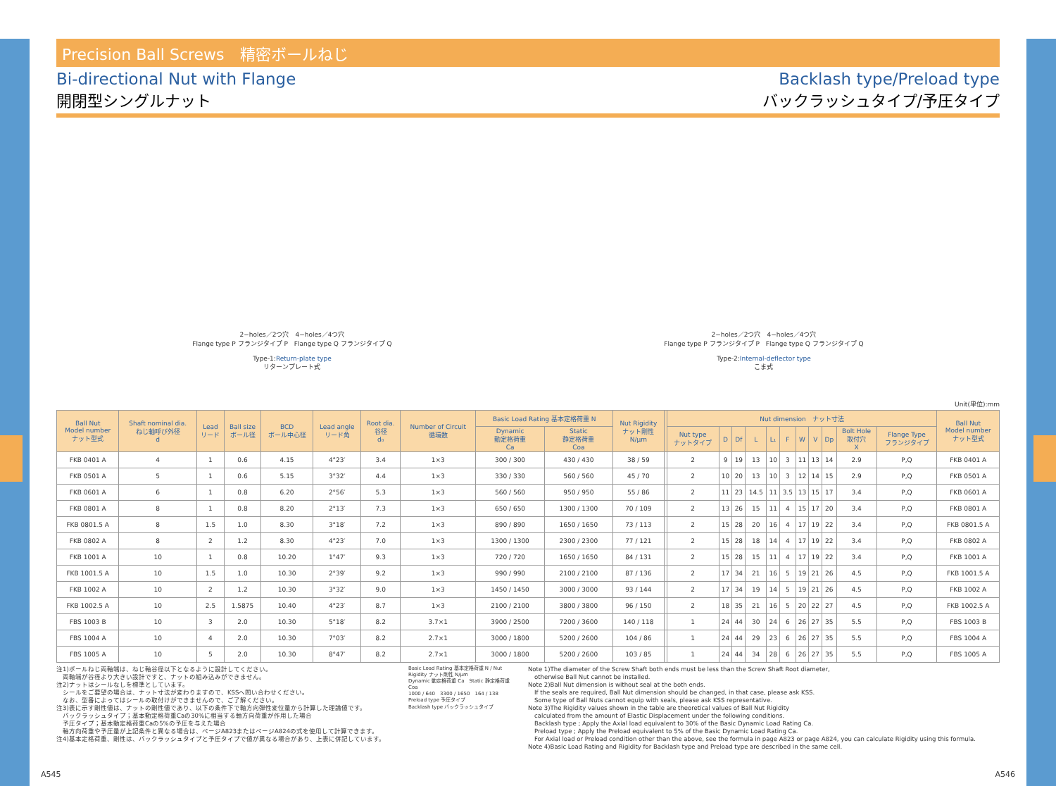Precision Ball Screws　精密ボールねじ
Bi-directional Nut with Flange
開閉型シングルナット
Backlash type/Preload type
バックラッシュタイプ/予圧タイプ
2−holes／2つ穴　4−holes／4つ穴
Flange type P フランジタイプ P　Flange type Q フランジタイプ Q
Type-1:Return-plate type
リターンプレート式
2−holes／2つ穴　4−holes／4つ穴
Flange type P フランジタイプ P　Flange type Q フランジタイプ Q
Type-2:Internal-deflector type
こま式
Unit(単位):mm
| Ball Nut Model number ナット型式 | Shaft nominal dia. ねじ軸呼び外径 d | Lead リード | Ball size ボール径 | BCD ボール中心径 | Lead angle リード角 | Root dia. 谷径 d₀ | Number of Circuit 循環数 | Basic Load Rating 基本定格荷重 N | | Nut Rigidity ナット剛性 N/μm | | Nut dimension ナット寸法 | | | | | | | | | | | Ball Nut Model number ナット型式 |
| --- | --- | --- | --- | --- | --- | --- | --- | --- | --- | --- | --- | --- | --- | --- | --- | --- | --- | --- | --- | --- | --- | --- | --- |
| | | | | | | | | Dynamic 動定格荷重 Ca | Static 静定格荷重 Coa | | | Nut type ナットタイプ | D | Df | L | L₁ | F | W | V | Dp | Bolt Hole 取付穴 X | Flange Type フランジタイプ | |
| FKB 0401 A | 4 | 1 | 0.6 | 4.15 | 4°23′ | 3.4 | 1×3 | 300 / 300 | 430 / 430 | 38 / 59 | | 2 | 9 | 19 | 13 | 10 | 3 | 11 | 13 | 14 | 2.9 | P,Q | FKB 0401 A |
| FKB 0501 A | 5 | 1 | 0.6 | 5.15 | 3°32′ | 4.4 | 1×3 | 330 / 330 | 560 / 560 | 45 / 70 | | 2 | 10 | 20 | 13 | 10 | 3 | 12 | 14 | 15 | 2.9 | P,Q | FKB 0501 A |
| FKB 0601 A | 6 | 1 | 0.8 | 6.20 | 2°56′ | 5.3 | 1×3 | 560 / 560 | 950 / 950 | 55 / 86 | | 2 | 11 | 23 | 14.5 | 11 | 3.5 | 13 | 15 | 17 | 3.4 | P,Q | FKB 0601 A |
| FKB 0801 A | 8 | 1 | 0.8 | 8.20 | 2°13′ | 7.3 | 1×3 | 650 / 650 | 1300 / 1300 | 70 / 109 | | 2 | 13 | 26 | 15 | 11 | 4 | 15 | 17 | 20 | 3.4 | P,Q | FKB 0801 A |
| FKB 0801.5 A | 8 | 1.5 | 1.0 | 8.30 | 3°18′ | 7.2 | 1×3 | 890 / 890 | 1650 / 1650 | 73 / 113 | | 2 | 15 | 28 | 20 | 16 | 4 | 17 | 19 | 22 | 3.4 | P,Q | FKB 0801.5 A |
| FKB 0802 A | 8 | 2 | 1.2 | 8.30 | 4°23′ | 7.0 | 1×3 | 1300 / 1300 | 2300 / 2300 | 77 / 121 | | 2 | 15 | 28 | 18 | 14 | 4 | 17 | 19 | 22 | 3.4 | P,Q | FKB 0802 A |
| FKB 1001 A | 10 | 1 | 0.8 | 10.20 | 1°47′ | 9.3 | 1×3 | 720 / 720 | 1650 / 1650 | 84 / 131 | | 2 | 15 | 28 | 15 | 11 | 4 | 17 | 19 | 22 | 3.4 | P,Q | FKB 1001 A |
| FKB 1001.5 A | 10 | 1.5 | 1.0 | 10.30 | 2°39′ | 9.2 | 1×3 | 990 / 990 | 2100 / 2100 | 87 / 136 | | 2 | 17 | 34 | 21 | 16 | 5 | 19 | 21 | 26 | 4.5 | P,Q | FKB 1001.5 A |
| FKB 1002 A | 10 | 2 | 1.2 | 10.30 | 3°32′ | 9.0 | 1×3 | 1450 / 1450 | 3000 / 3000 | 93 / 144 | | 2 | 17 | 34 | 19 | 14 | 5 | 19 | 21 | 26 | 4.5 | P,Q | FKB 1002 A |
| FKB 1002.5 A | 10 | 2.5 | 1.5875 | 10.40 | 4°23′ | 8.7 | 1×3 | 2100 / 2100 | 3800 / 3800 | 96 / 150 | | 2 | 18 | 35 | 21 | 16 | 5 | 20 | 22 | 27 | 4.5 | P,Q | FKB 1002.5 A |
| FBS 1003 B | 10 | 3 | 2.0 | 10.30 | 5°18′ | 8.2 | 3.7×1 | 3900 / 2500 | 7200 / 3600 | 140 / 118 | | 1 | 24 | 44 | 30 | 24 | 6 | 26 | 27 | 35 | 5.5 | P,Q | FBS 1003 B |
| FBS 1004 A | 10 | 4 | 2.0 | 10.30 | 7°03′ | 8.2 | 2.7×1 | 3000 / 1800 | 5200 / 2600 | 104 / 86 | | 1 | 24 | 44 | 29 | 23 | 6 | 26 | 27 | 35 | 5.5 | P,Q | FBS 1004 A |
| FBS 1005 A | 10 | 5 | 2.0 | 10.30 | 8°47′ | 8.2 | 2.7×1 | 3000 / 1800 | 5200 / 2600 | 103 / 85 | | 1 | 24 | 44 | 34 | 28 | 6 | 26 | 27 | 35 | 5.5 | P,Q | FBS 1005 A |
注1)ボールねじ両軸端は、ねじ軸谷径以下となるように設計してください。
　両軸端が谷径より大きい設計ですと、ナットの組み込みができません。
注2)ナットはシールなしを標準としています。
　シールをご要望の場合は、ナット寸法が変わりますので、KSSへ問い合わせください。
　なお、型番によってはシールの取付けができませんので、ご了解ください。
注3)表に示す剛性値は、ナットの剛性値であり、以下の条件下で軸方向弾性変位量から計算した理論値です。
　バックラッシュタイプ；基本動定格荷重Caの30%に相当する軸方向荷重が作用した場合
　予圧タイプ；基本動定格荷重Caの5%の予圧を与えた場合
　軸方向荷重や予圧量が上記条件と異なる場合は、ページA823またはページA824の式を使用して計算できます。
注4)基本定格荷重、剛性は、バックラッシュタイプと予圧タイプで値が異なる場合があり、上表に併記しています。
Basic Load Rating 基本定格荷重 N / Nut Rigidity ナット剛性 N/μm
Dynamic 動定格荷重 Ca　Static 静定格荷重 Coa
1000 / 640　3300 / 1650　164 / 138
Preload type 予圧タイプ
Backlash type バックラッシュタイプ
Note 1)The diameter of the Screw Shaft both ends must be less than the Screw Shaft Root diameter,
　otherwise Ball Nut cannot be installed.
Note 2)Ball Nut dimension is without seal at the both ends.
　If the seals are required, Ball Nut dimension should be changed, in that case, please ask KSS.
　Some type of Ball Nuts cannot equip with seals, please ask KSS representative.
Note 3)The Rigidity values shown in the table are theoretical values of Ball Nut Rigidity
　calculated from the amount of Elastic Displacement under the following conditions.
　Backlash type ; Apply the Axial load equivalent to 30% of the Basic Dynamic Load Rating Ca.
　Preload type ; Apply the Preload equivalent to 5% of the Basic Dynamic Load Rating Ca.
　For Axial load or Preload condition other than the above, see the formula in page A823 or page A824, you can calculate Rigidity using this formula.
Note 4)Basic Load Rating and Rigidity for Backlash type and Preload type are described in the same cell.
A545 A546